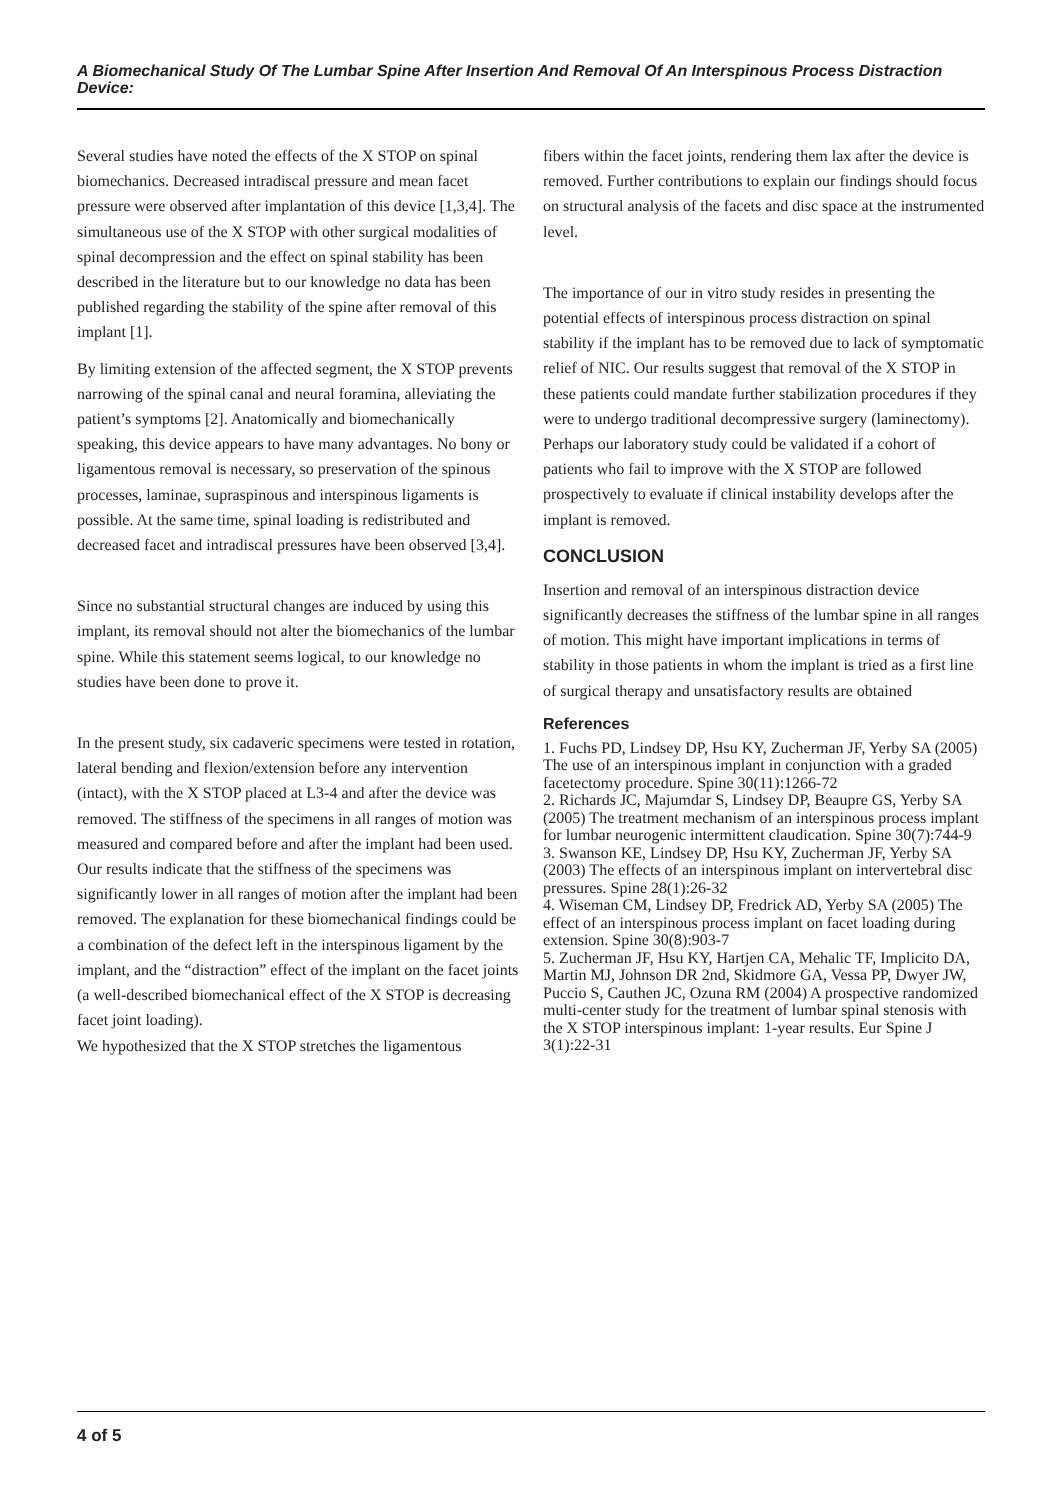A Biomechanical Study Of The Lumbar Spine After Insertion And Removal Of An Interspinous Process Distraction Device:
Several studies have noted the effects of the X STOP on spinal biomechanics. Decreased intradiscal pressure and mean facet pressure were observed after implantation of this device [1,3,4]. The simultaneous use of the X STOP with other surgical modalities of spinal decompression and the effect on spinal stability has been described in the literature but to our knowledge no data has been published regarding the stability of the spine after removal of this implant [1].
By limiting extension of the affected segment, the X STOP prevents narrowing of the spinal canal and neural foramina, alleviating the patient’s symptoms [2]. Anatomically and biomechanically speaking, this device appears to have many advantages. No bony or ligamentous removal is necessary, so preservation of the spinous processes, laminae, supraspinous and interspinous ligaments is possible. At the same time, spinal loading is redistributed and decreased facet and intradiscal pressures have been observed [3,4].
Since no substantial structural changes are induced by using this implant, its removal should not alter the biomechanics of the lumbar spine. While this statement seems logical, to our knowledge no studies have been done to prove it.
In the present study, six cadaveric specimens were tested in rotation, lateral bending and flexion/extension before any intervention (intact), with the X STOP placed at L3-4 and after the device was removed. The stiffness of the specimens in all ranges of motion was measured and compared before and after the implant had been used. Our results indicate that the stiffness of the specimens was significantly lower in all ranges of motion after the implant had been removed. The explanation for these biomechanical findings could be a combination of the defect left in the interspinous ligament by the implant, and the “distraction” effect of the implant on the facet joints (a well-described biomechanical effect of the X STOP is decreasing facet joint loading).
We hypothesized that the X STOP stretches the ligamentous
fibers within the facet joints, rendering them lax after the device is removed. Further contributions to explain our findings should focus on structural analysis of the facets and disc space at the instrumented level.
The importance of our in vitro study resides in presenting the potential effects of interspinous process distraction on spinal stability if the implant has to be removed due to lack of symptomatic relief of NIC. Our results suggest that removal of the X STOP in these patients could mandate further stabilization procedures if they were to undergo traditional decompressive surgery (laminectomy). Perhaps our laboratory study could be validated if a cohort of patients who fail to improve with the X STOP are followed prospectively to evaluate if clinical instability develops after the implant is removed.
CONCLUSION
Insertion and removal of an interspinous distraction device significantly decreases the stiffness of the lumbar spine in all ranges of motion. This might have important implications in terms of stability in those patients in whom the implant is tried as a first line of surgical therapy and unsatisfactory results are obtained
References
1. Fuchs PD, Lindsey DP, Hsu KY, Zucherman JF, Yerby SA (2005) The use of an interspinous implant in conjunction with a graded facetectomy procedure. Spine 30(11):1266-72
2. Richards JC, Majumdar S, Lindsey DP, Beaupre GS, Yerby SA (2005) The treatment mechanism of an interspinous process implant for lumbar neurogenic intermittent claudication. Spine 30(7):744-9
3. Swanson KE, Lindsey DP, Hsu KY, Zucherman JF, Yerby SA (2003) The effects of an interspinous implant on intervertebral disc pressures. Spine 28(1):26-32
4. Wiseman CM, Lindsey DP, Fredrick AD, Yerby SA (2005) The effect of an interspinous process implant on facet loading during extension. Spine 30(8):903-7
5. Zucherman JF, Hsu KY, Hartjen CA, Mehalic TF, Implicito DA, Martin MJ, Johnson DR 2nd, Skidmore GA, Vessa PP, Dwyer JW, Puccio S, Cauthen JC, Ozuna RM (2004) A prospective randomized multi-center study for the treatment of lumbar spinal stenosis with the X STOP interspinous implant: 1-year results. Eur Spine J 3(1):22-31
4 of 5